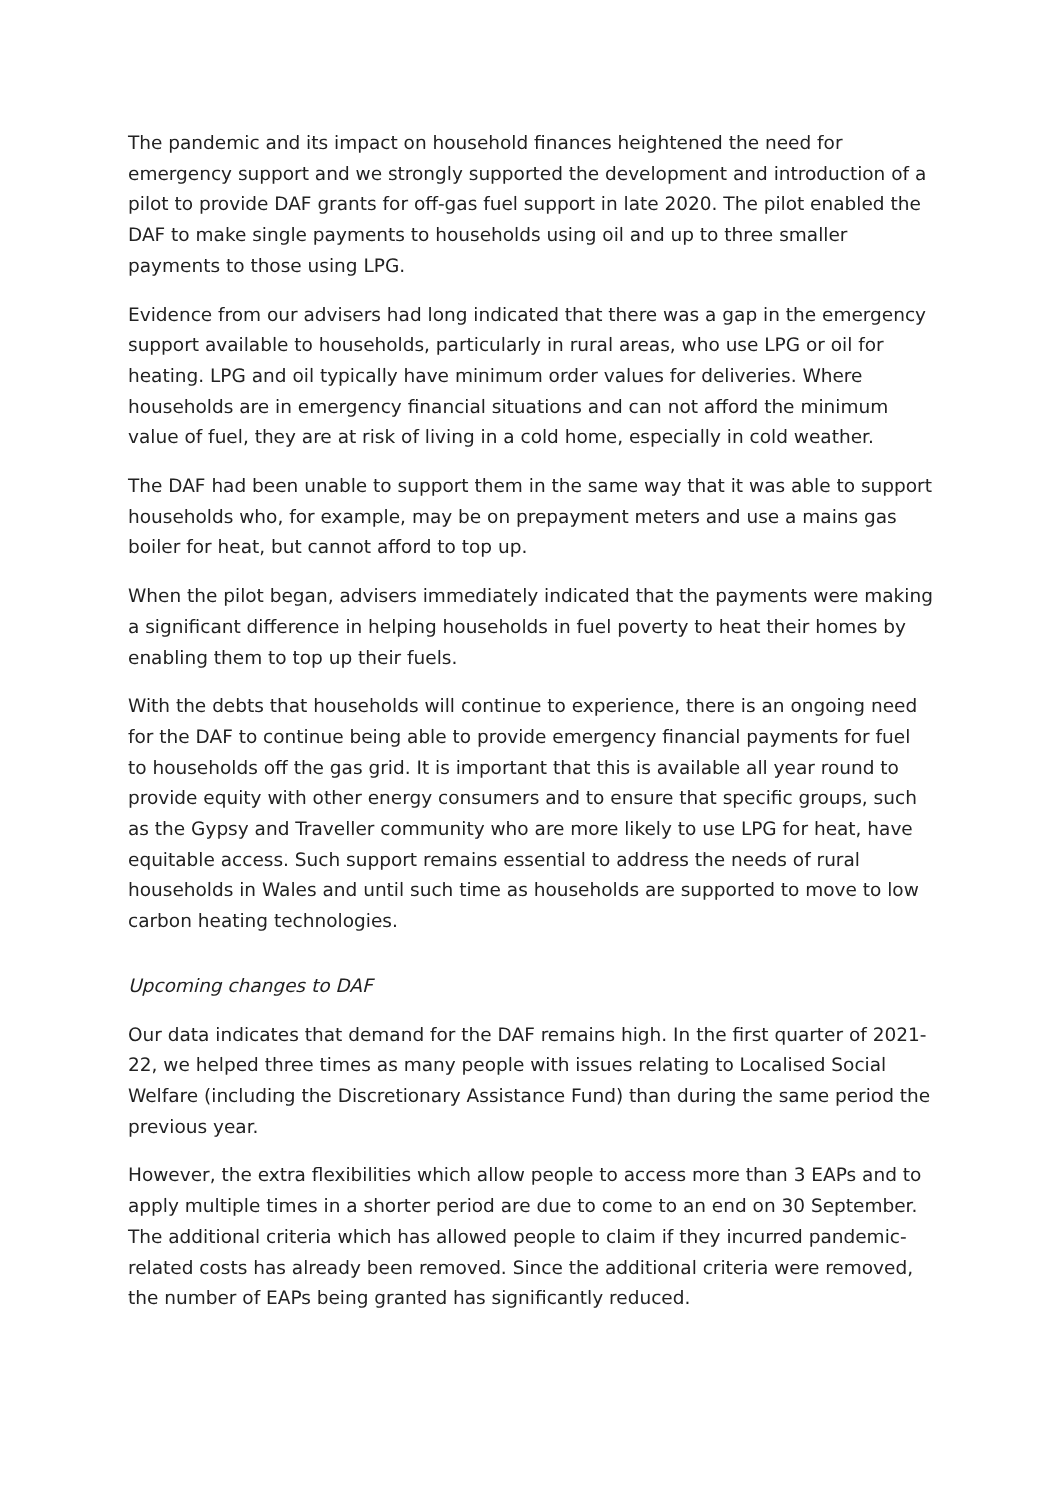The pandemic and its impact on household finances heightened the need for emergency support and we strongly supported the development and introduction of a pilot to provide DAF grants for off-gas fuel support in late 2020. The pilot enabled the DAF to make single payments to households using oil and up to three smaller payments to those using LPG.
Evidence from our advisers had long indicated that there was a gap in the emergency support available to households, particularly in rural areas, who use LPG or oil for heating. LPG and oil typically have minimum order values for deliveries. Where households are in emergency financial situations and can not afford the minimum value of fuel, they are at risk of living in a cold home, especially in cold weather.
The DAF had been unable to support them in the same way that it was able to support households who, for example, may be on prepayment meters and use a mains gas boiler for heat, but cannot afford to top up.
When the pilot began, advisers immediately indicated that the payments were making a significant difference in helping households in fuel poverty to heat their homes by enabling them to top up their fuels.
With the debts that households will continue to experience, there is an ongoing need for the DAF to continue being able to provide emergency financial payments for fuel to households off the gas grid. It is important that this is available all year round to provide equity with other energy consumers and to ensure that specific groups, such as the Gypsy and Traveller community who are more likely to use LPG for heat, have equitable access. Such support remains essential to address the needs of rural households in Wales and until such time as households are supported to move to low carbon heating technologies.
Upcoming changes to DAF
Our data indicates that demand for the DAF remains high. In the first quarter of 2021-22, we helped three times as many people with issues relating to Localised Social Welfare (including the Discretionary Assistance Fund) than during the same period the previous year.
However, the extra flexibilities which allow people to access more than 3 EAPs and to apply multiple times in a shorter period are due to come to an end on 30 September. The additional criteria which has allowed people to claim if they incurred pandemic-related costs has already been removed. Since the additional criteria were removed, the number of EAPs being granted has significantly reduced.